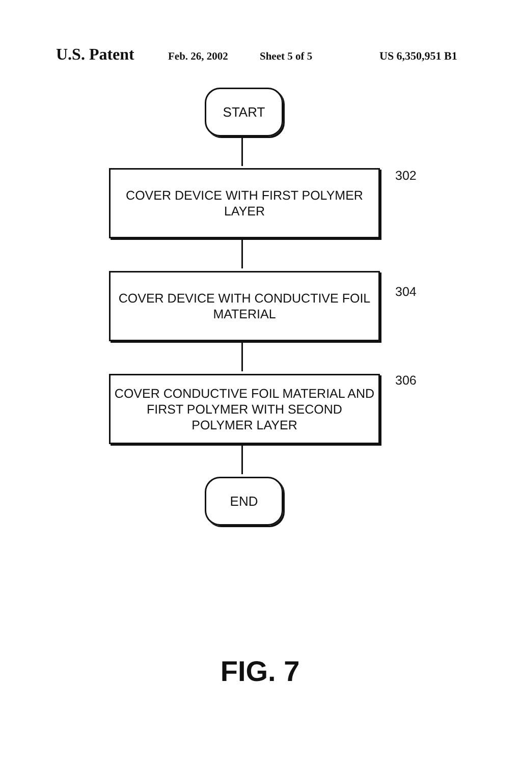U.S. Patent Feb. 26, 2002 Sheet 5 of 5 US 6,350,951 B1
START
COVER DEVICE WITH FIRST POLYMER
LAYER
302
COVER DEVICE WITH CONDUCTIVE FOIL
MATERIAL
304
COVER CONDUCTIVE FOIL MATERIAL AND
FIRST POLYMER WITH SECOND
POLYMER LAYER
306
END
FIG. 7